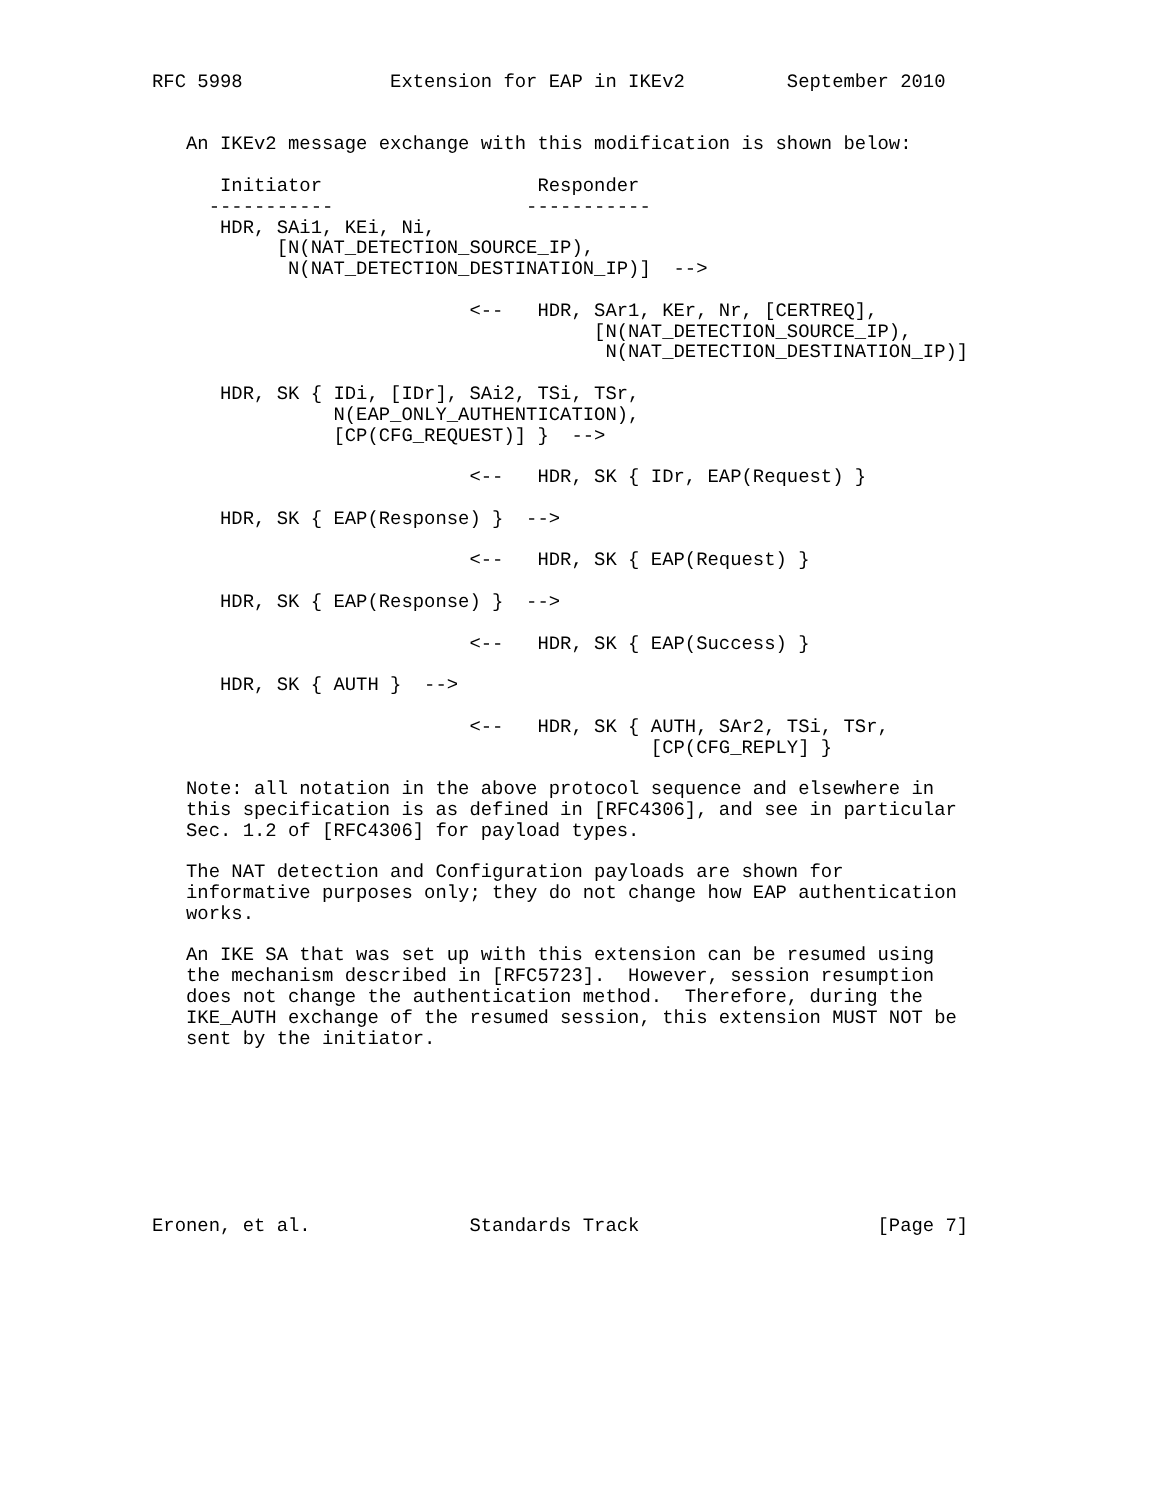RFC 5998             Extension for EAP in IKEv2         September 2010


   An IKEv2 message exchange with this modification is shown below:

      Initiator                   Responder
     -----------                 -----------
      HDR, SAi1, KEi, Ni,
           [N(NAT_DETECTION_SOURCE_IP),
            N(NAT_DETECTION_DESTINATION_IP)]  -->

                            <--   HDR, SAr1, KEr, Nr, [CERTREQ],
                                       [N(NAT_DETECTION_SOURCE_IP),
                                        N(NAT_DETECTION_DESTINATION_IP)]

      HDR, SK { IDi, [IDr], SAi2, TSi, TSr,
                N(EAP_ONLY_AUTHENTICATION),
                [CP(CFG_REQUEST)] }  -->

                            <--   HDR, SK { IDr, EAP(Request) }

      HDR, SK { EAP(Response) }  -->

                            <--   HDR, SK { EAP(Request) }

      HDR, SK { EAP(Response) }  -->

                            <--   HDR, SK { EAP(Success) }

      HDR, SK { AUTH }  -->

                            <--   HDR, SK { AUTH, SAr2, TSi, TSr,
                                            [CP(CFG_REPLY] }

   Note: all notation in the above protocol sequence and elsewhere in
   this specification is as defined in [RFC4306], and see in particular
   Sec. 1.2 of [RFC4306] for payload types.

   The NAT detection and Configuration payloads are shown for
   informative purposes only; they do not change how EAP authentication
   works.

   An IKE SA that was set up with this extension can be resumed using
   the mechanism described in [RFC5723].  However, session resumption
   does not change the authentication method.  Therefore, during the
   IKE_AUTH exchange of the resumed session, this extension MUST NOT be
   sent by the initiator.








Eronen, et al.              Standards Track                     [Page 7]